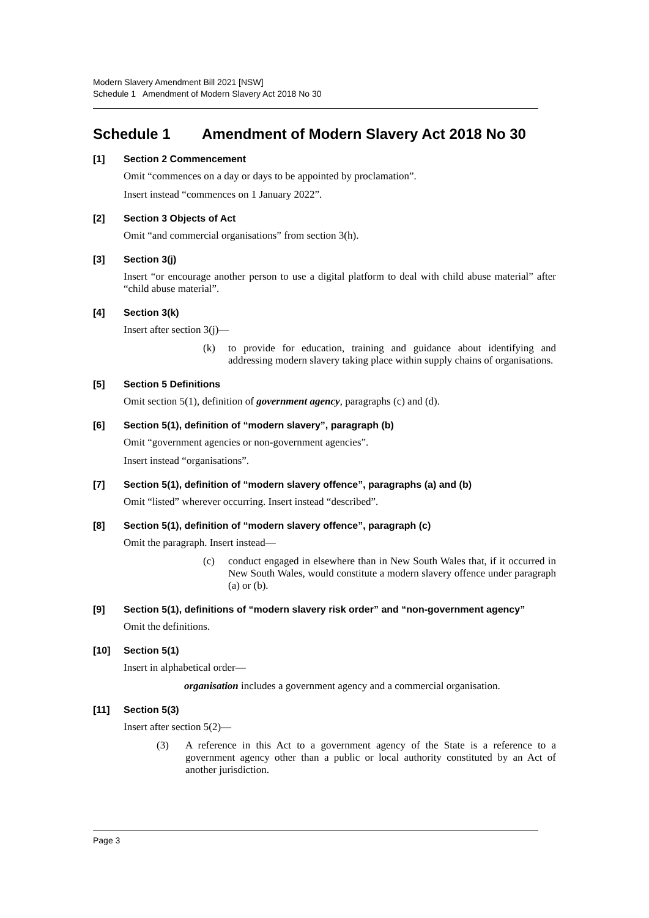Modern Slavery Amendment Bill 2021 [NSW]
Schedule 1 Amendment of Modern Slavery Act 2018 No 30
Schedule 1 Amendment of Modern Slavery Act 2018 No 30
[1] Section 2 Commencement
Omit “commences on a day or days to be appointed by proclamation”.
Insert instead “commences on 1 January 2022”.
[2] Section 3 Objects of Act
Omit “and commercial organisations” from section 3(h).
[3] Section 3(j)
Insert “or encourage another person to use a digital platform to deal with child abuse material” after “child abuse material”.
[4] Section 3(k)
Insert after section 3(j)—
(k) to provide for education, training and guidance about identifying and addressing modern slavery taking place within supply chains of organisations.
[5] Section 5 Definitions
Omit section 5(1), definition of government agency, paragraphs (c) and (d).
[6] Section 5(1), definition of “modern slavery”, paragraph (b)
Omit “government agencies or non-government agencies”.
Insert instead “organisations”.
[7] Section 5(1), definition of “modern slavery offence”, paragraphs (a) and (b)
Omit “listed” wherever occurring. Insert instead “described”.
[8] Section 5(1), definition of “modern slavery offence”, paragraph (c)
Omit the paragraph. Insert instead—
(c) conduct engaged in elsewhere than in New South Wales that, if it occurred in New South Wales, would constitute a modern slavery offence under paragraph (a) or (b).
[9] Section 5(1), definitions of “modern slavery risk order” and “non-government agency”
Omit the definitions.
[10] Section 5(1)
Insert in alphabetical order—
organisation includes a government agency and a commercial organisation.
[11] Section 5(3)
Insert after section 5(2)—
(3) A reference in this Act to a government agency of the State is a reference to a government agency other than a public or local authority constituted by an Act of another jurisdiction.
Page 3